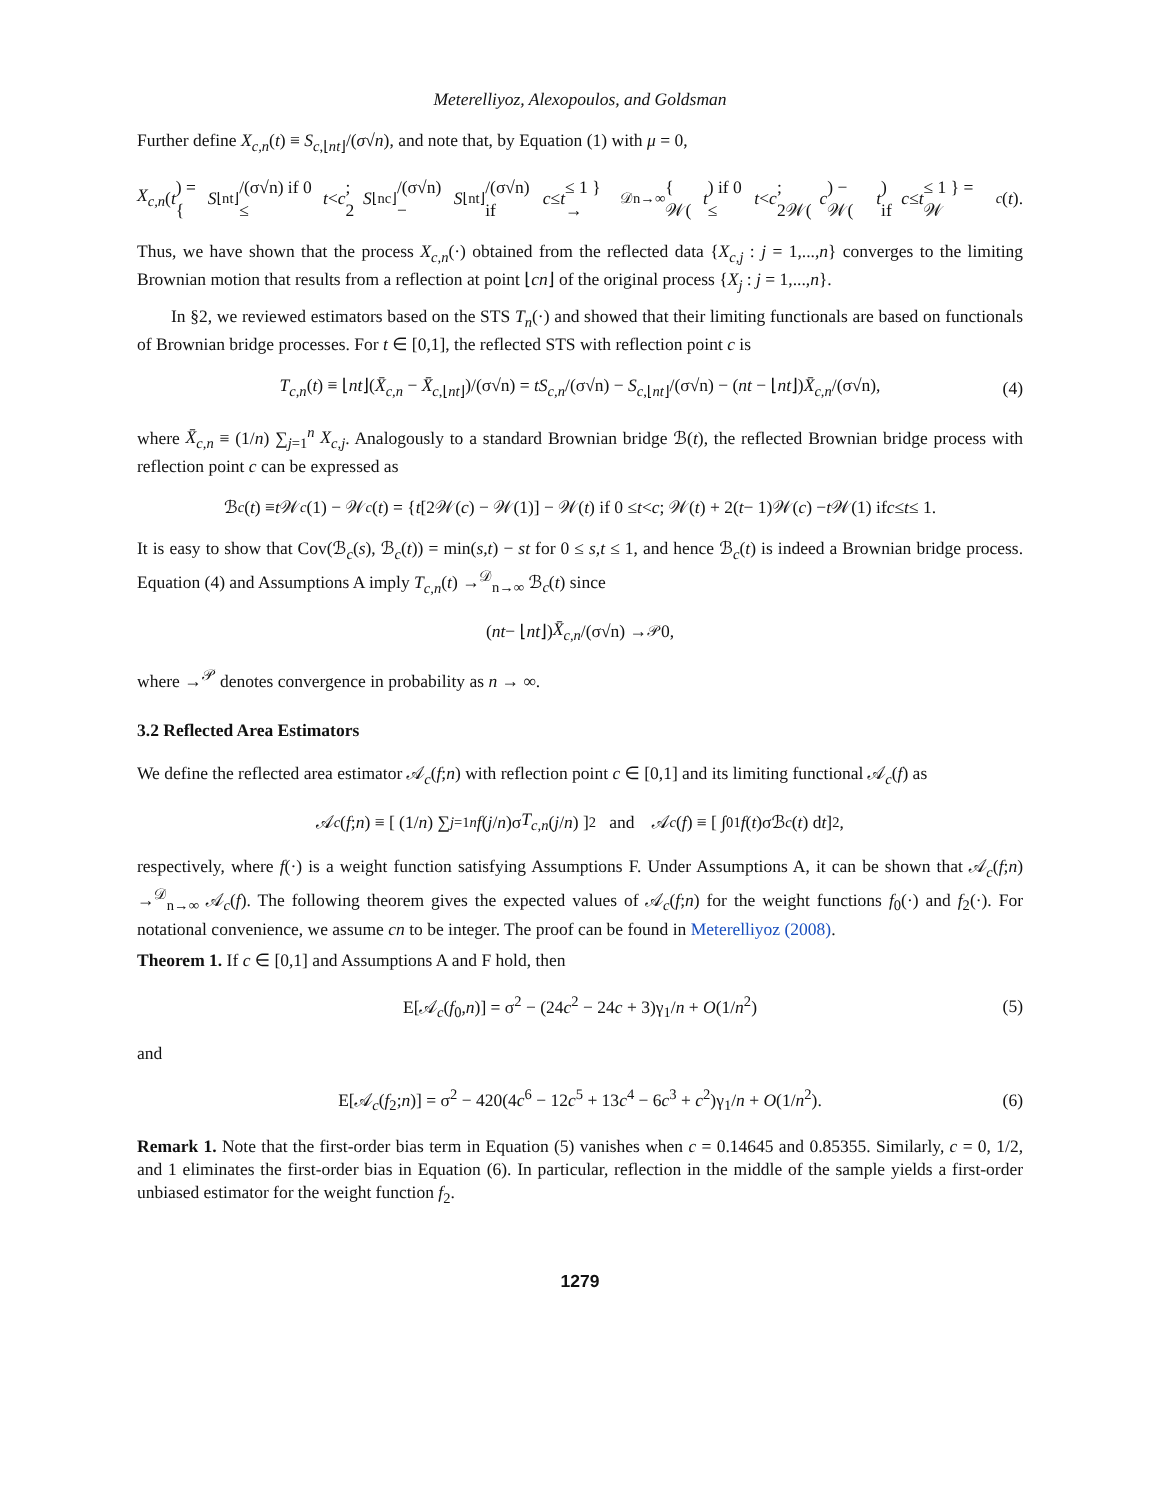Meterelliyoz, Alexopoulos, and Goldsman
Further define X<sub>c,n</sub>(t) ≡ S<sub>c,⌊nt⌋</sub>/(σ√n), and note that, by Equation (1) with μ = 0,
X<sub>c,n</sub> (t) = { S<sub>⌊nt⌋</sub>/(σ√n) if 0 ≤ t < c; 2 S<sub>⌊nc⌋</sub>/(σ√n) − S<sub>⌊nt⌋</sub>/(σ√n) if c ≤ t ≤ 1 } →<sup>𝒟</sup><sub>n→∞</sub> { 𝒲(t) if 0 ≤ t < c; 2𝒲(c) − 𝒲(t) if c ≤ t ≤ 1 } = 𝒲<sub>c</sub> (t).
Thus, we have shown that the process X<sub>c,n</sub>(·) obtained from the reflected data {X<sub>c,j</sub> : j = 1,...,n} converges to the limiting Brownian motion that results from a reflection at point ⌊cn⌋ of the original process {X<sub>j</sub> : j = 1,...,n}.
In §2, we reviewed estimators based on the STS T<sub>n</sub>(·) and showed that their limiting functionals are based on functionals of Brownian bridge processes. For t ∈ [0,1], the reflected STS with reflection point c is
T<sub>c,n</sub>(t) ≡ ⌊nt⌋(X̄<sub>c,n</sub> − X̄<sub>c,⌊nt⌋</sub>)/(σ√n) = tS<sub>c,n</sub>/(σ√n) − S<sub>c,⌊nt⌋</sub>/(σ√n) − (nt − ⌊nt⌋)X̄<sub>c,n</sub>/(σ√n), (4)
where X̄<sub>c,n</sub> ≡ (1/n) ∑<sub>j=1</sub><sup>n</sup> X<sub>c,j</sub>. Analogously to a standard Brownian bridge ℬ(t), the reflected Brownian bridge process with reflection point c can be expressed as
ℬ<sub>c</sub> (t) ≡ t 𝒲<sub>c</sub> (1) − 𝒲<sub>c</sub> (t) = { t [2𝒲(c) − 𝒲(1)] − 𝒲(t) if 0 ≤ t < c; 𝒲(t) + 2(t − 1)𝒲(c) − t 𝒲(1) if c ≤ t ≤ 1.
It is easy to show that Cov(ℬ<sub>c</sub>(s), ℬ<sub>c</sub>(t)) = min(s,t) − st for 0 ≤ s,t ≤ 1, and hence ℬ<sub>c</sub>(t) is indeed a Brownian bridge process. Equation (4) and Assumptions A imply T<sub>c,n</sub>(t) →<sup>𝒟</sup><sub>n→∞</sub> ℬ<sub>c</sub>(t) since
(nt − ⌊ nt ⌋) X̄<sub>c,n</sub> /(σ√n) →<sup>𝒫</sup> 0,
where →<sup>𝒫</sup> denotes convergence in probability as n → ∞.
3.2 Reflected Area Estimators
We define the reflected area estimator 𝒜<sub>c</sub>(f;n) with reflection point c ∈ [0,1] and its limiting functional 𝒜<sub>c</sub>(f) as
𝒜<sub>c</sub> (f; n) ≡ [ (1/ n) ∑<sub>j=1</sub><sup>n</sup> f (j / n)σ T<sub>c,n</sub> (j / n) ]<sup>2</sup> and 𝒜<sub>c</sub> (f) ≡ [ ∫<sub>0</sub><sup>1</sup> f (t)σℬ<sub>c</sub> (t) d t ]<sup>2</sup>,
respectively, where f(·) is a weight function satisfying Assumptions F. Under Assumptions A, it can be shown that 𝒜<sub>c</sub>(f;n) →<sup>𝒟</sup><sub>n→∞</sub> 𝒜<sub>c</sub>(f). The following theorem gives the expected values of 𝒜<sub>c</sub>(f;n) for the weight functions f<sub>0</sub>(·) and f<sub>2</sub>(·). For notational convenience, we assume cn to be integer. The proof can be found in Meterelliyoz (2008).
Theorem 1. If c ∈ [0,1] and Assumptions A and F hold, then
E[𝒜<sub>c</sub>(f<sub>0</sub>,n)] = σ<sup>2</sup> − (24c<sup>2</sup> − 24c + 3)γ<sub>1</sub>/n + O(1/n<sup>2</sup>) (5)
and
E[𝒜<sub>c</sub>(f<sub>2</sub>;n)] = σ<sup>2</sup> − 420(4c<sup>6</sup> − 12c<sup>5</sup> + 13c<sup>4</sup> − 6c<sup>3</sup> + c<sup>2</sup>)γ<sub>1</sub>/n + O(1/n<sup>2</sup>). (6)
Remark 1. Note that the first-order bias term in Equation (5) vanishes when c = 0.14645 and 0.85355. Similarly, c = 0, 1/2, and 1 eliminates the first-order bias in Equation (6). In particular, reflection in the middle of the sample yields a first-order unbiased estimator for the weight function f<sub>2</sub>.
1279